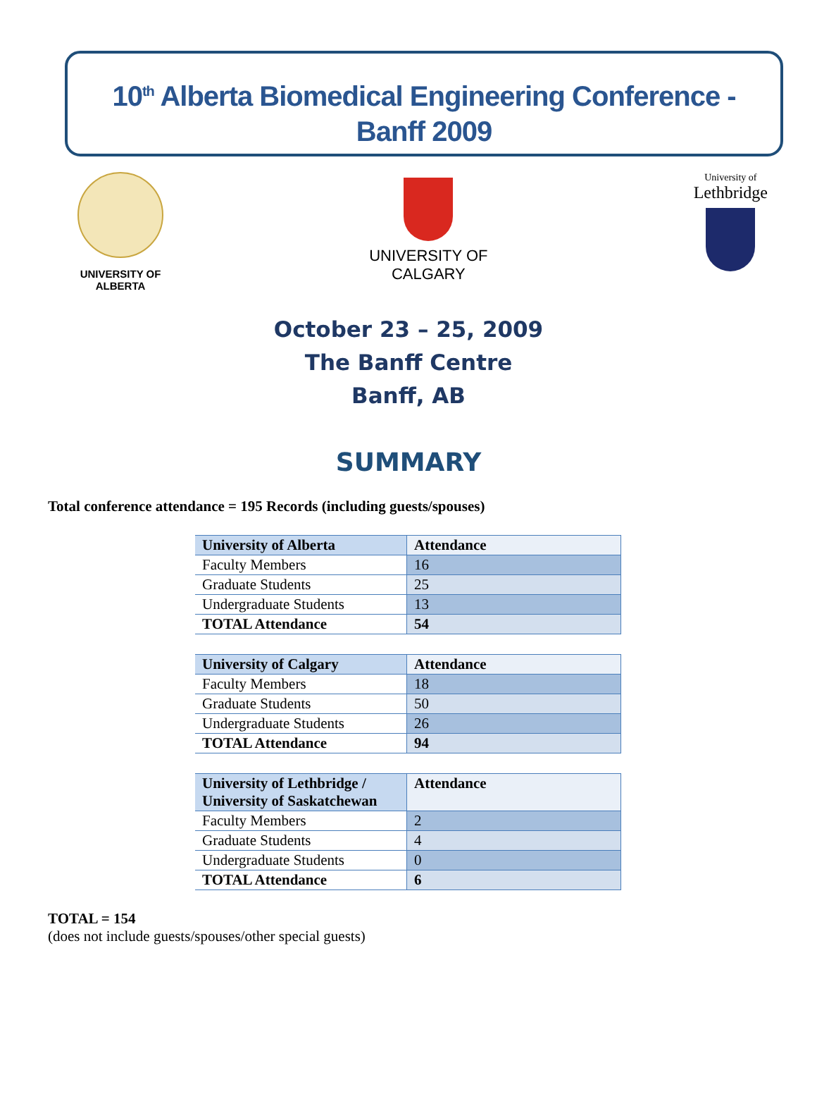10<sup>th</sup> Alberta Biomedical Engineering Conference -
Banff 2009
UNIVERSITY OF
ALBERTA
UNIVERSITY OF
CALGARY
University of
Lethbridge
October 23 – 25, 2009
The Banff Centre
Banff, AB
SUMMARY
Total conference attendance = 195 Records (including guests/spouses)
| University of Alberta | Attendance |
| Faculty Members | 16 |
| Graduate Students | 25 |
| Undergraduate Students | 13 |
| TOTAL Attendance | 54 |
| University of Calgary | Attendance |
| Faculty Members | 18 |
| Graduate Students | 50 |
| Undergraduate Students | 26 |
| TOTAL Attendance | 94 |
| University of Lethbridge / University of Saskatchewan | Attendance |
| Faculty Members | 2 |
| Graduate Students | 4 |
| Undergraduate Students | 0 |
| TOTAL Attendance | 6 |
TOTAL = 154
(does not include guests/spouses/other special guests)